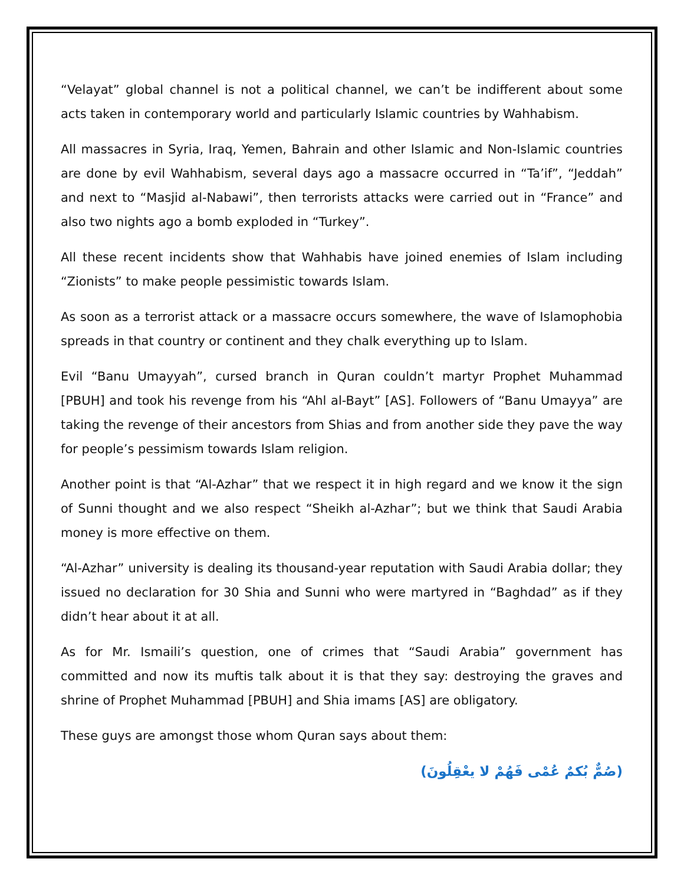“Velayat” global channel is not a political channel, we can’t be indifferent about some acts taken in contemporary world and particularly Islamic countries by Wahhabism.
All massacres in Syria, Iraq, Yemen, Bahrain and other Islamic and Non-Islamic countries are done by evil Wahhabism, several days ago a massacre occurred in “Ta’if”, “Jeddah” and next to “Masjid al-Nabawi”, then terrorists attacks were carried out in “France” and also two nights ago a bomb exploded in “Turkey”.
All these recent incidents show that Wahhabis have joined enemies of Islam including “Zionists” to make people pessimistic towards Islam.
As soon as a terrorist attack or a massacre occurs somewhere, the wave of Islamophobia spreads in that country or continent and they chalk everything up to Islam.
Evil “Banu Umayyah”, cursed branch in Quran couldn’t martyr Prophet Muhammad [PBUH] and took his revenge from his “Ahl al-Bayt” [AS]. Followers of “Banu Umayya” are taking the revenge of their ancestors from Shias and from another side they pave the way for people’s pessimism towards Islam religion.
Another point is that “Al-Azhar” that we respect it in high regard and we know it the sign of Sunni thought and we also respect “Sheikh al-Azhar”; but we think that Saudi Arabia money is more effective on them.
“Al-Azhar” university is dealing its thousand-year reputation with Saudi Arabia dollar; they issued no declaration for 30 Shia and Sunni who were martyred in “Baghdad” as if they didn’t hear about it at all.
As for Mr. Ismaili’s question, one of crimes that “Saudi Arabia” government has committed and now its muftis talk about it is that they say: destroying the graves and shrine of Prophet Muhammad [PBUH] and Shia imams [AS] are obligatory.
These guys are amongst those whom Quran says about them:
(صُمٌّ بُكمٌ عُمْى فَهُمْ لا يعْقِلُونَ)